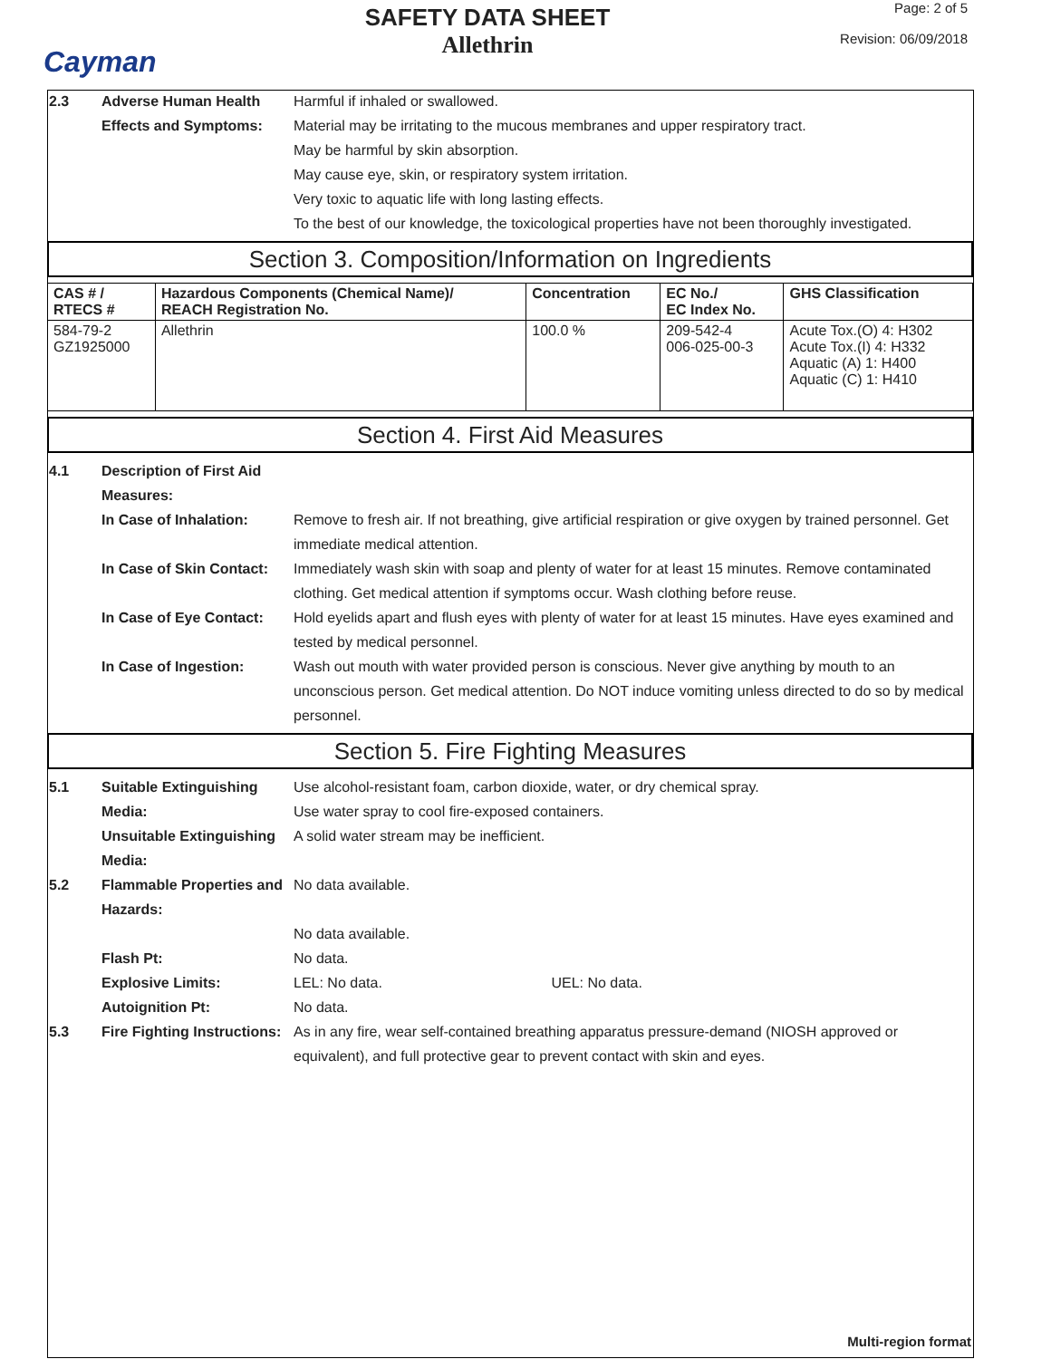Cayman
SAFETY DATA SHEET
Allethrin
Page: 2 of 5
Revision: 06/09/2018
2.3 Adverse Human Health Effects and Symptoms:
Harmful if inhaled or swallowed.
Material may be irritating to the mucous membranes and upper respiratory tract.
May be harmful by skin absorption.
May cause eye, skin, or respiratory system irritation.
Very toxic to aquatic life with long lasting effects.
To the best of our knowledge, the toxicological properties have not been thoroughly investigated.
Section 3. Composition/Information on Ingredients
| CAS # / RTECS # | Hazardous Components (Chemical Name)/ REACH Registration No. | Concentration | EC No./ EC Index No. | GHS Classification |
| --- | --- | --- | --- | --- |
| 584-79-2 GZ1925000 | Allethrin | 100.0 % | 209-542-4 006-025-00-3 | Acute Tox.(O) 4: H302 Acute Tox.(I) 4: H332 Aquatic (A) 1: H400 Aquatic (C) 1: H410 |
Section 4. First Aid Measures
4.1 Description of First Aid Measures:
In Case of Inhalation: Remove to fresh air. If not breathing, give artificial respiration or give oxygen by trained personnel. Get immediate medical attention.
In Case of Skin Contact:
Immediately wash skin with soap and plenty of water for at least 15 minutes. Remove contaminated clothing. Get medical attention if symptoms occur. Wash clothing before reuse.
In Case of Eye Contact:
Hold eyelids apart and flush eyes with plenty of water for at least 15 minutes. Have eyes examined and tested by medical personnel.
In Case of Ingestion: Wash out mouth with water provided person is conscious. Never give anything by mouth to an unconscious person. Get medical attention. Do NOT induce vomiting unless directed to do so by medical personnel.
Section 5. Fire Fighting Measures
5.1 Suitable Extinguishing Media:
Use alcohol-resistant foam, carbon dioxide, water, or dry chemical spray.
Use water spray to cool fire-exposed containers.
Unsuitable Extinguishing Media:
A solid water stream may be inefficient.
5.2 Flammable Properties and Hazards:
No data available.
No data available.
Flash Pt: No data.
Explosive Limits: LEL: No data. UEL: No data.
Autoignition Pt: No data.
5.3 Fire Fighting Instructions:
As in any fire, wear self-contained breathing apparatus pressure-demand (NIOSH approved or equivalent), and full protective gear to prevent contact with skin and eyes.
Multi-region format